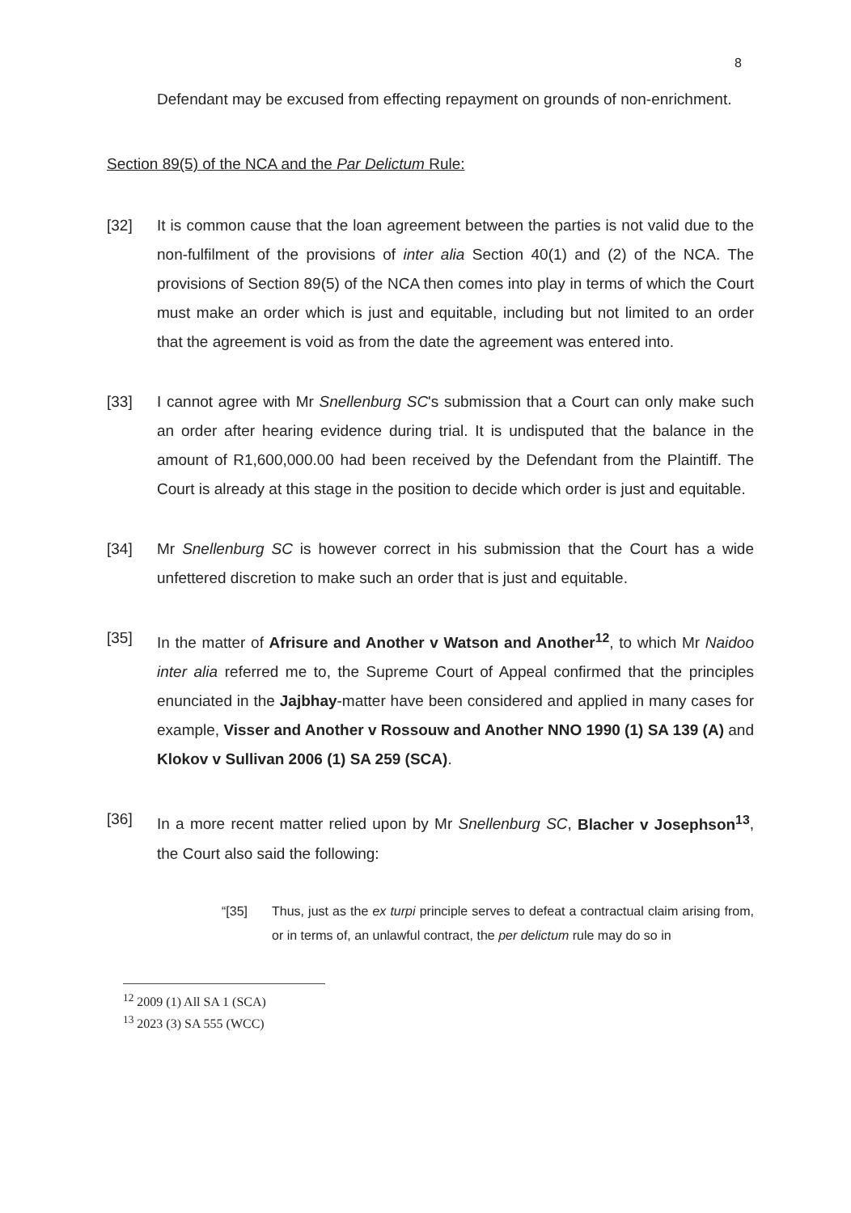8
Defendant may be excused from effecting repayment on grounds of non-enrichment.
Section 89(5) of the NCA and the Par Delictum Rule:
[32] It is common cause that the loan agreement between the parties is not valid due to the non-fulfilment of the provisions of inter alia Section 40(1) and (2) of the NCA. The provisions of Section 89(5) of the NCA then comes into play in terms of which the Court must make an order which is just and equitable, including but not limited to an order that the agreement is void as from the date the agreement was entered into.
[33] I cannot agree with Mr Snellenburg SC's submission that a Court can only make such an order after hearing evidence during trial. It is undisputed that the balance in the amount of R1,600,000.00 had been received by the Defendant from the Plaintiff. The Court is already at this stage in the position to decide which order is just and equitable.
[34] Mr Snellenburg SC is however correct in his submission that the Court has a wide unfettered discretion to make such an order that is just and equitable.
[35] In the matter of Afrisure and Another v Watson and Another<sup>12</sup>, to which Mr Naidoo inter alia referred me to, the Supreme Court of Appeal confirmed that the principles enunciated in the Jajbhay-matter have been considered and applied in many cases for example, Visser and Another v Rossouw and Another NNO 1990 (1) SA 139 (A) and Klokov v Sullivan 2006 (1) SA 259 (SCA).
[36] In a more recent matter relied upon by Mr Snellenburg SC, Blacher v Josephson<sup>13</sup>, the Court also said the following:
“[35] Thus, just as the ex turpi principle serves to defeat a contractual claim arising from, or in terms of, an unlawful contract, the per delictum rule may do so in
<sup>12</sup> 2009 (1) All SA 1 (SCA)
<sup>13</sup> 2023 (3) SA 555 (WCC)